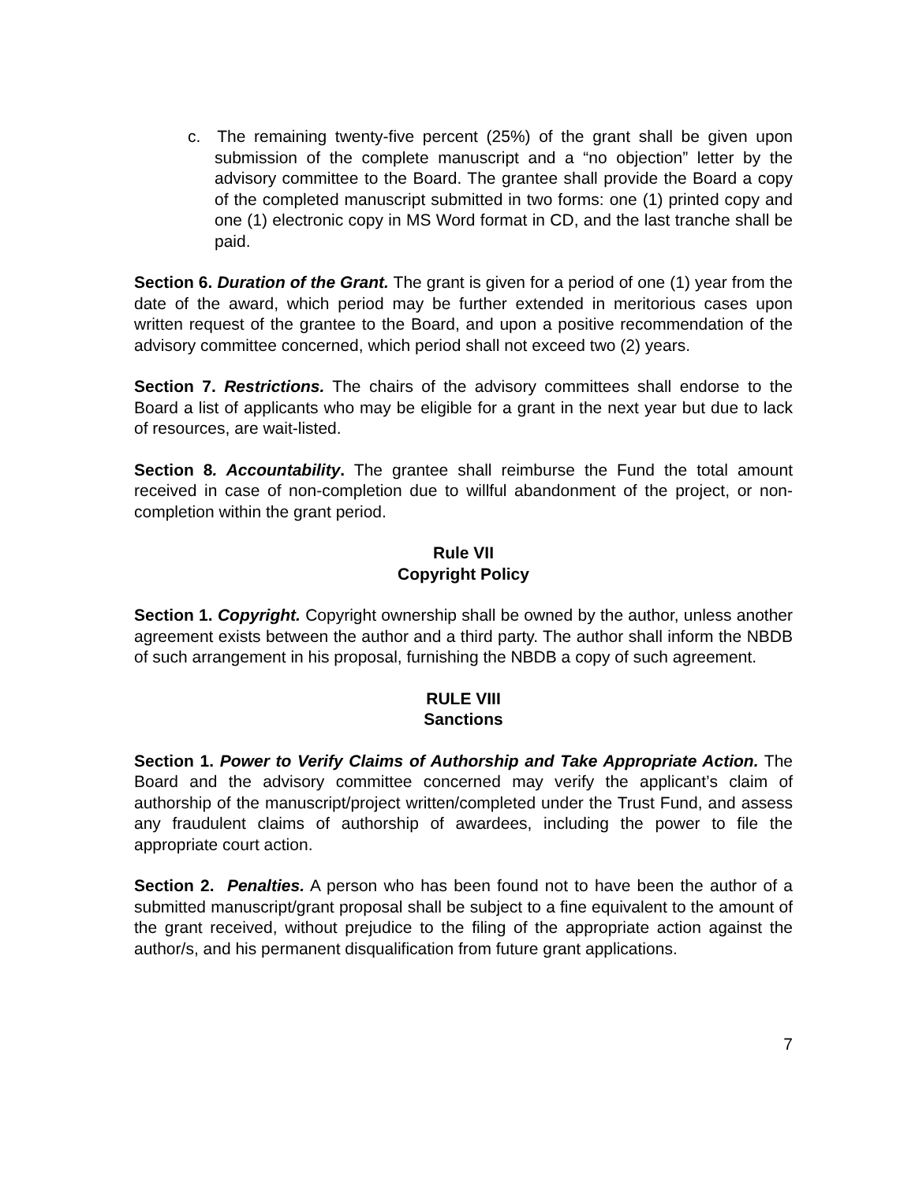c. The remaining twenty-five percent (25%) of the grant shall be given upon submission of the complete manuscript and a “no objection” letter by the advisory committee to the Board. The grantee shall provide the Board a copy of the completed manuscript submitted in two forms: one (1) printed copy and one (1) electronic copy in MS Word format in CD, and the last tranche shall be paid.
Section 6. Duration of the Grant. The grant is given for a period of one (1) year from the date of the award, which period may be further extended in meritorious cases upon written request of the grantee to the Board, and upon a positive recommendation of the advisory committee concerned, which period shall not exceed two (2) years.
Section 7. Restrictions. The chairs of the advisory committees shall endorse to the Board a list of applicants who may be eligible for a grant in the next year but due to lack of resources, are wait-listed.
Section 8. Accountability. The grantee shall reimburse the Fund the total amount received in case of non-completion due to willful abandonment of the project, or non-completion within the grant period.
Rule VII
Copyright Policy
Section 1. Copyright. Copyright ownership shall be owned by the author, unless another agreement exists between the author and a third party. The author shall inform the NBDB of such arrangement in his proposal, furnishing the NBDB a copy of such agreement.
RULE VIII
Sanctions
Section 1. Power to Verify Claims of Authorship and Take Appropriate Action. The Board and the advisory committee concerned may verify the applicant’s claim of authorship of the manuscript/project written/completed under the Trust Fund, and assess any fraudulent claims of authorship of awardees, including the power to file the appropriate court action.
Section 2. Penalties. A person who has been found not to have been the author of a submitted manuscript/grant proposal shall be subject to a fine equivalent to the amount of the grant received, without prejudice to the filing of the appropriate action against the author/s, and his permanent disqualification from future grant applications.
7